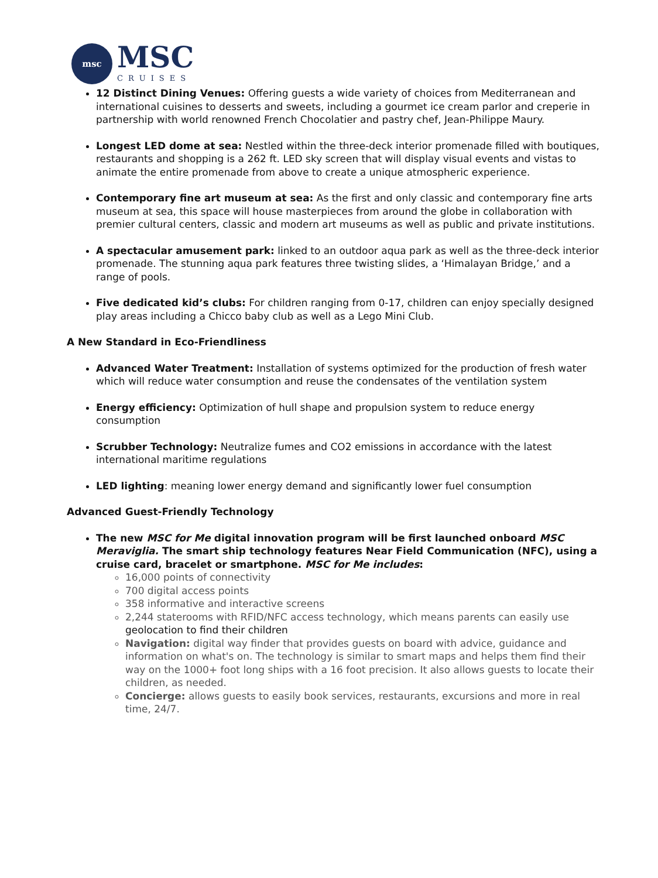msc
MSC
CRUISES
12 Distinct Dining Venues: Offering guests a wide variety of choices from Mediterranean and international cuisines to desserts and sweets, including a gourmet ice cream parlor and creperie in partnership with world renowned French Chocolatier and pastry chef, Jean-Philippe Maury.
Longest LED dome at sea: Nestled within the three-deck interior promenade filled with boutiques, restaurants and shopping is a 262 ft. LED sky screen that will display visual events and vistas to animate the entire promenade from above to create a unique atmospheric experience.
Contemporary fine art museum at sea: As the first and only classic and contemporary fine arts museum at sea, this space will house masterpieces from around the globe in collaboration with premier cultural centers, classic and modern art museums as well as public and private institutions.
A spectacular amusement park: linked to an outdoor aqua park as well as the three-deck interior promenade. The stunning aqua park features three twisting slides, a ‘Himalayan Bridge,’ and a range of pools.
Five dedicated kid’s clubs: For children ranging from 0-17, children can enjoy specially designed play areas including a Chicco baby club as well as a Lego Mini Club.
A New Standard in Eco-Friendliness
Advanced Water Treatment: Installation of systems optimized for the production of fresh water which will reduce water consumption and reuse the condensates of the ventilation system
Energy efficiency: Optimization of hull shape and propulsion system to reduce energy consumption
Scrubber Technology: Neutralize fumes and CO2 emissions in accordance with the latest international maritime regulations
LED lighting: meaning lower energy demand and significantly lower fuel consumption
Advanced Guest-Friendly Technology
The new MSC for Me digital innovation program will be first launched onboard MSC Meraviglia. The smart ship technology features Near Field Communication (NFC), using a cruise card, bracelet or smartphone. MSC for Me includes:
16,000 points of connectivity
700 digital access points
358 informative and interactive screens
2,244 staterooms with RFID/NFC access technology, which means parents can easily use geolocation to find their children
Navigation: digital way finder that provides guests on board with advice, guidance and information on what's on. The technology is similar to smart maps and helps them find their way on the 1000+ foot long ships with a 16 foot precision. It also allows guests to locate their children, as needed.
Concierge: allows guests to easily book services, restaurants, excursions and more in real time, 24/7.